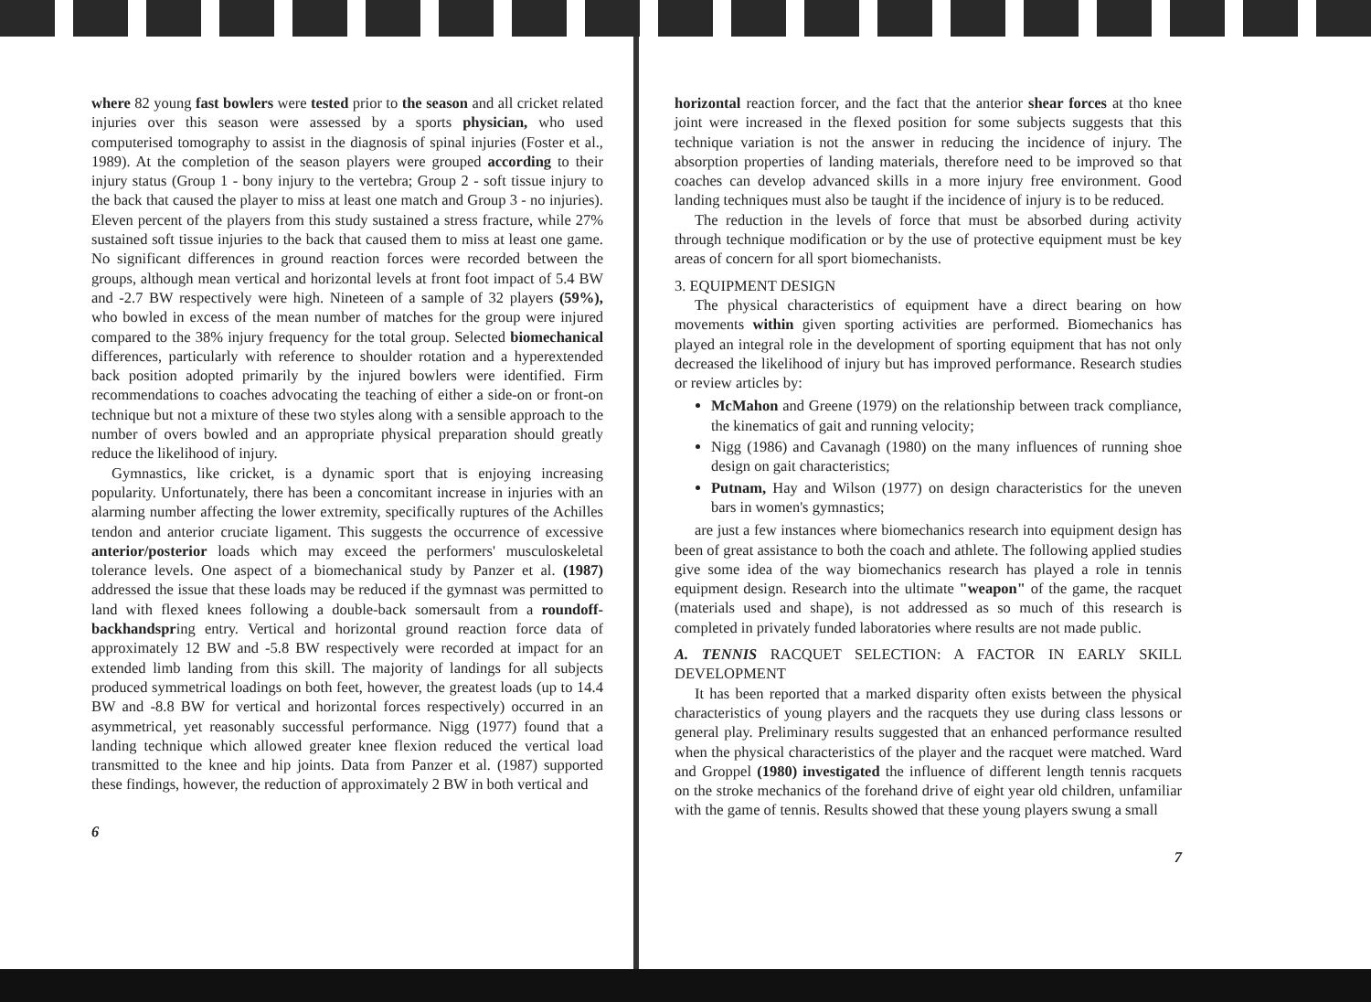where 82 young fast bowlers were tested prior to the season and all cricket related injuries over this season were assessed by a sports physician, who used computerised tomography to assist in the diagnosis of spinal injuries (Foster et al., 1989). At the completion of the season players were grouped according to their injury status (Group 1 - bony injury to the vertebra; Group 2 - soft tissue injury to the back that caused the player to miss at least one match and Group 3 - no injuries). Eleven percent of the players from this study sustained a stress fracture, while 27% sustained soft tissue injuries to the back that caused them to miss at least one game. No significant differences in ground reaction forces were recorded between the groups, although mean vertical and horizontal levels at front foot impact of 5.4 BW and -2.7 BW respectively were high. Nineteen of a sample of 32 players (59%), who bowled in excess of the mean number of matches for the group were injured compared to the 38% injury frequency for the total group. Selected biomechanical differences, particularly with reference to shoulder rotation and a hyperextended back position adopted primarily by the injured bowlers were identified. Firm recommendations to coaches advocating the teaching of either a side-on or front-on technique but not a mixture of these two styles along with a sensible approach to the number of overs bowled and an appropriate physical preparation should greatly reduce the likelihood of injury.
Gymnastics, like cricket, is a dynamic sport that is enjoying increasing popularity. Unfortunately, there has been a concomitant increase in injuries with an alarming number affecting the lower extremity, specifically ruptures of the Achilles tendon and anterior cruciate ligament. This suggests the occurrence of excessive anterior/posterior loads which may exceed the performers' musculoskeletal tolerance levels. One aspect of a biomechanical study by Panzer et al. (1987) addressed the issue that these loads may be reduced if the gymnast was permitted to land with flexed knees following a double-back somersault from a roundoff-backhandspring entry. Vertical and horizontal ground reaction force data of approximately 12 BW and -5.8 BW respectively were recorded at impact for an extended limb landing from this skill. The majority of landings for all subjects produced symmetrical loadings on both feet, however, the greatest loads (up to 14.4 BW and -8.8 BW for vertical and horizontal forces respectively) occurred in an asymmetrical, yet reasonably successful performance. Nigg (1977) found that a landing technique which allowed greater knee flexion reduced the vertical load transmitted to the knee and hip joints. Data from Panzer et al. (1987) supported these findings, however, the reduction of approximately 2 BW in both vertical and
6
horizontal reaction forcer, and the fact that the anterior shear forces at tho knee joint were increased in the flexed position for some subjects suggests that this technique variation is not the answer in reducing the incidence of injury. The absorption properties of landing materials, therefore need to be improved so that coaches can develop advanced skills in a more injury free environment. Good landing techniques must also be taught if the incidence of injury is to be reduced.
The reduction in the levels of force that must be absorbed during activity through technique modification or by the use of protective equipment must be key areas of concern for all sport biomechanists.
3. EQUIPMENT DESIGN
The physical characteristics of equipment have a direct bearing on how movements within given sporting activities are performed. Biomechanics has played an integral role in the development of sporting equipment that has not only decreased the likelihood of injury but has improved performance. Research studies or review articles by:
McMahon and Greene (1979) on the relationship between track compliance, the kinematics of gait and running velocity;
Nigg (1986) and Cavanagh (1980) on the many influences of running shoe design on gait characteristics;
Putnam, Hay and Wilson (1977) on design characteristics for the uneven bars in women's gymnastics;
are just a few instances where biomechanics research into equipment design has been of great assistance to both the coach and athlete. The following applied studies give some idea of the way biomechanics research has played a role in tennis equipment design. Research into the ultimate "weapon" of the game, the racquet (materials used and shape), is not addressed as so much of this research is completed in privately funded laboratories where results are not made public.
A. TENNIS RACQUET SELECTION: A FACTOR IN EARLY SKILL DEVELOPMENT
It has been reported that a marked disparity often exists between the physical characteristics of young players and the racquets they use during class lessons or general play. Preliminary results suggested that an enhanced performance resulted when the physical characteristics of the player and the racquet were matched. Ward and Groppel (1980) investigated the influence of different length tennis racquets on the stroke mechanics of the forehand drive of eight year old children, unfamiliar with the game of tennis. Results showed that these young players swung a small
7